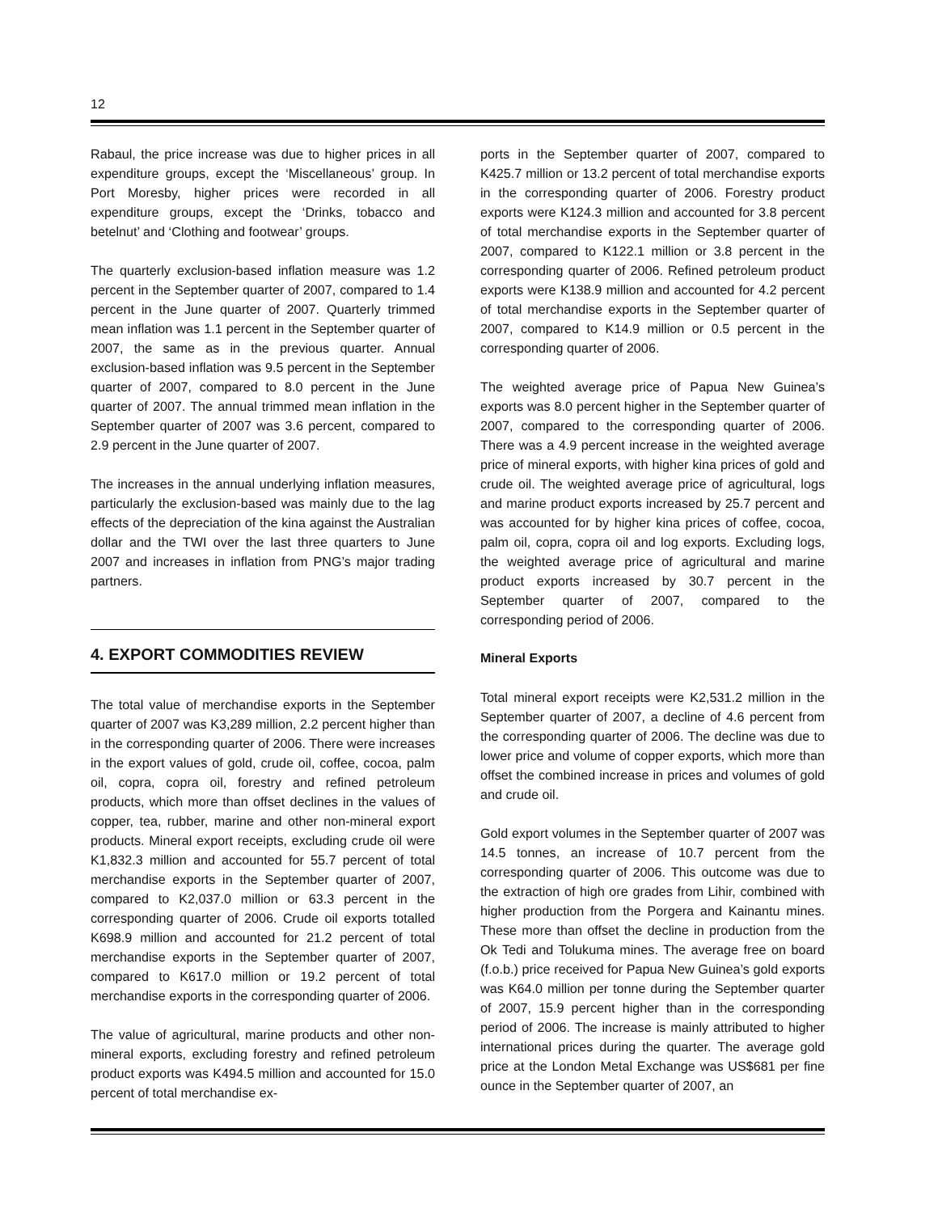12
Rabaul, the price increase was due to higher prices in all expenditure groups, except the ‘Miscellaneous’ group. In Port Moresby, higher prices were recorded in all expenditure groups, except the ‘Drinks, tobacco and betelnut’ and ‘Clothing and footwear’ groups.
The quarterly exclusion-based inflation measure was 1.2 percent in the September quarter of 2007, compared to 1.4 percent in the June quarter of 2007. Quarterly trimmed mean inflation was 1.1 percent in the September quarter of 2007, the same as in the previous quarter. Annual exclusion-based inflation was 9.5 percent in the September quarter of 2007, compared to 8.0 percent in the June quarter of 2007. The annual trimmed mean inflation in the September quarter of 2007 was 3.6 percent, compared to 2.9 percent in the June quarter of 2007.
The increases in the annual underlying inflation measures, particularly the exclusion-based was mainly due to the lag effects of the depreciation of the kina against the Australian dollar and the TWI over the last three quarters to June 2007 and increases in inflation from PNG’s major trading partners.
4. EXPORT COMMODITIES REVIEW
The total value of merchandise exports in the September quarter of 2007 was K3,289 million, 2.2 percent higher than in the corresponding quarter of 2006. There were increases in the export values of gold, crude oil, coffee, cocoa, palm oil, copra, copra oil, forestry and refined petroleum products, which more than offset declines in the values of copper, tea, rubber, marine and other non-mineral export products. Mineral export receipts, excluding crude oil were K1,832.3 million and accounted for 55.7 percent of total merchandise exports in the September quarter of 2007, compared to K2,037.0 million or 63.3 percent in the corresponding quarter of 2006. Crude oil exports totalled K698.9 million and accounted for 21.2 percent of total merchandise exports in the September quarter of 2007, compared to K617.0 million or 19.2 percent of total merchandise exports in the corresponding quarter of 2006.
The value of agricultural, marine products and other non-mineral exports, excluding forestry and refined petroleum product exports was K494.5 million and accounted for 15.0 percent of total merchandise ex-
ports in the September quarter of 2007, compared to K425.7 million or 13.2 percent of total merchandise exports in the corresponding quarter of 2006. Forestry product exports were K124.3 million and accounted for 3.8 percent of total merchandise exports in the September quarter of 2007, compared to K122.1 million or 3.8 percent in the corresponding quarter of 2006. Refined petroleum product exports were K138.9 million and accounted for 4.2 percent of total merchandise exports in the September quarter of 2007, compared to K14.9 million or 0.5 percent in the corresponding quarter of 2006.
The weighted average price of Papua New Guinea’s exports was 8.0 percent higher in the September quarter of 2007, compared to the corresponding quarter of 2006. There was a 4.9 percent increase in the weighted average price of mineral exports, with higher kina prices of gold and crude oil. The weighted average price of agricultural, logs and marine product exports increased by 25.7 percent and was accounted for by higher kina prices of coffee, cocoa, palm oil, copra, copra oil and log exports. Excluding logs, the weighted average price of agricultural and marine product exports increased by 30.7 percent in the September quarter of 2007, compared to the corresponding period of 2006.
Mineral Exports
Total mineral export receipts were K2,531.2 million in the September quarter of 2007, a decline of 4.6 percent from the corresponding quarter of 2006. The decline was due to lower price and volume of copper exports, which more than offset the combined increase in prices and volumes of gold and crude oil.
Gold export volumes in the September quarter of 2007 was 14.5 tonnes, an increase of 10.7 percent from the corresponding quarter of 2006. This outcome was due to the extraction of high ore grades from Lihir, combined with higher production from the Porgera and Kainantu mines. These more than offset the decline in production from the Ok Tedi and Tolukuma mines. The average free on board (f.o.b.) price received for Papua New Guinea’s gold exports was K64.0 million per tonne during the September quarter of 2007, 15.9 percent higher than in the corresponding period of 2006. The increase is mainly attributed to higher international prices during the quarter. The average gold price at the London Metal Exchange was US$681 per fine ounce in the September quarter of 2007, an